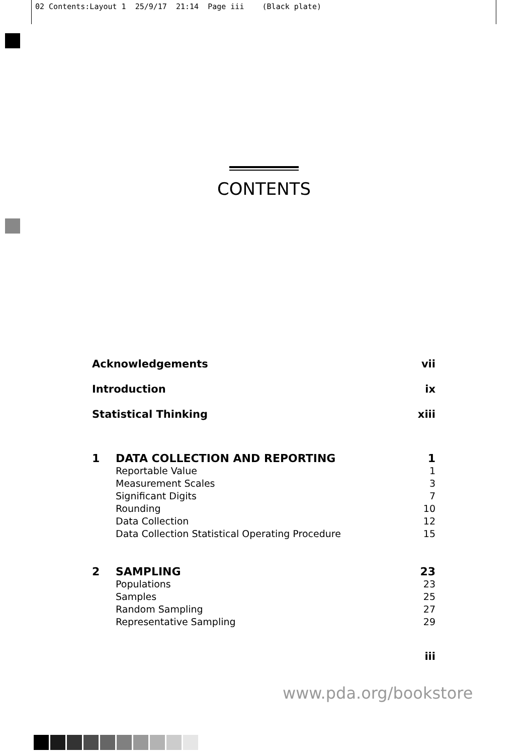02 Contents:Layout 1 25/9/17 21:14 Page iii (Black plate)
CONTENTS
| Acknowledgements | | vii |
| Introduction | | ix |
| Statistical Thinking | | xiii |
| 1 | DATA COLLECTION AND REPORTING | 1 |
| | Reportable Value | 1 |
| | Measurement Scales | 3 |
| | Significant Digits | 7 |
| | Rounding | 10 |
| | Data Collection | 12 |
| | Data Collection Statistical Operating Procedure | 15 |
| 2 | SAMPLING | 23 |
| | Populations | 23 |
| | Samples | 25 |
| | Random Sampling | 27 |
| | Representative Sampling | 29 |
iii
www.pda.org/bookstore